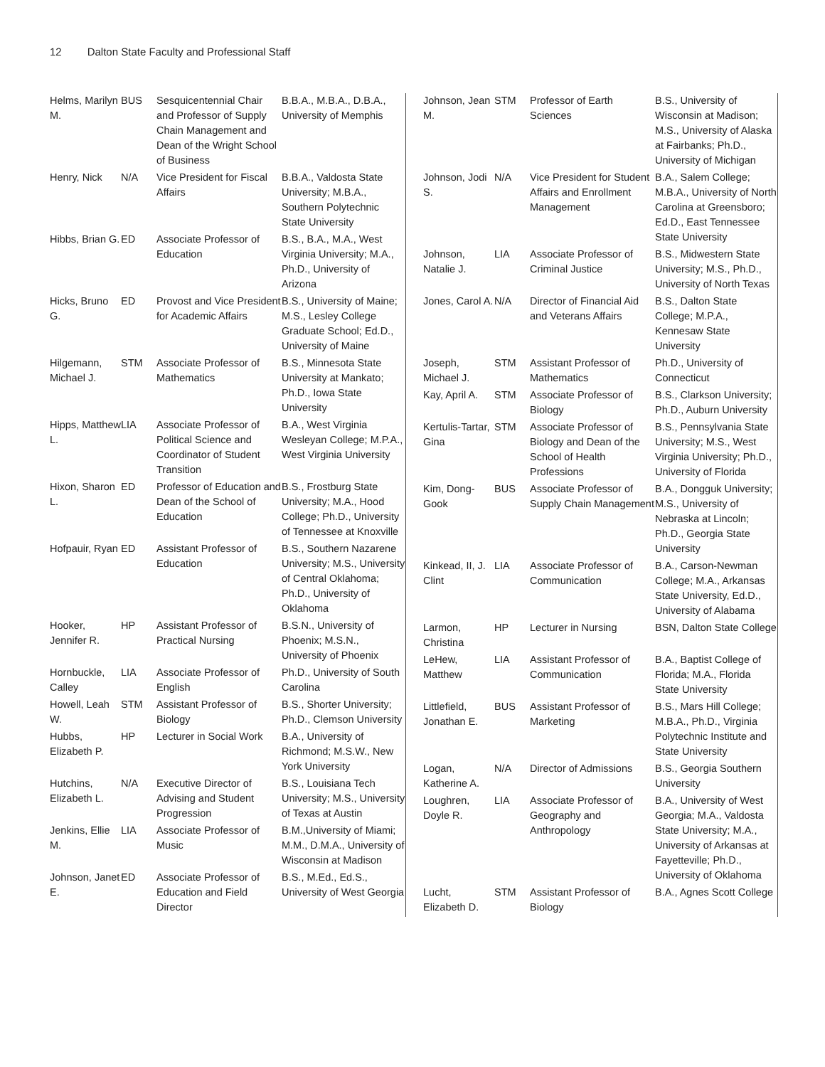12 Dalton State Faculty and Professional Staff
| Helms, Marilyn M. | BUS | Sesquicentennial Chair and Professor of Supply Chain Management and Dean of the Wright School of Business | B.B.A., M.B.A., D.B.A., University of Memphis |
| Henry, Nick | N/A | Vice President for Fiscal Affairs | B.B.A., Valdosta State University; M.B.A., Southern Polytechnic State University |
| Hibbs, Brian G. | ED | Associate Professor of Education | B.S., B.A., M.A., West Virginia University; M.A., Ph.D., University of Arizona |
| Hicks, Bruno G. | ED | Provost and Vice President for Academic Affairs | B.S., University of Maine; M.S., Lesley College Graduate School; Ed.D., University of Maine |
| Hilgemann, Michael J. | STM | Associate Professor of Mathematics | B.S., Minnesota State University at Mankato; Ph.D., Iowa State University |
| Hipps, Matthew L. | LIA | Associate Professor of Political Science and Coordinator of Student Transition | B.A., West Virginia Wesleyan College; M.P.A., West Virginia University |
| Hixon, Sharon L. | ED | Professor of Education and Dean of the School of Education | B.S., Frostburg State University; M.A., Hood College; Ph.D., University of Tennessee at Knoxville |
| Hofpauir, Ryan | ED | Assistant Professor of Education | B.S., Southern Nazarene University; M.S., University of Central Oklahoma; Ph.D., University of Oklahoma |
| Hooker, Jennifer R. | HP | Assistant Professor of Practical Nursing | B.S.N., University of Phoenix; M.S.N., University of Phoenix |
| Hornbuckle, Calley | LIA | Associate Professor of English | Ph.D., University of South Carolina |
| Howell, Leah W. | STM | Assistant Professor of Biology | B.S., Shorter University; Ph.D., Clemson University |
| Hubbs, Elizabeth P. | HP | Lecturer in Social Work | B.A., University of Richmond; M.S.W., New York University |
| Hutchins, Elizabeth L. | N/A | Executive Director of Advising and Student Progression | B.S., Louisiana Tech University; M.S., University of Texas at Austin |
| Jenkins, Ellie M. | LIA | Associate Professor of Music | B.M.,University of Miami; M.M., D.M.A., University of Wisconsin at Madison |
| Johnson, Janet E. | ED | Associate Professor of Education and Field Director | B.S., M.Ed., Ed.S., University of West Georgia |
| Johnson, Jean M. | STM | Professor of Earth Sciences | B.S., University of Wisconsin at Madison; M.S., University of Alaska at Fairbanks; Ph.D., University of Michigan |
| Johnson, Jodi S. | N/A | Vice President for Student Affairs and Enrollment Management | B.A., Salem College; M.B.A., University of North Carolina at Greensboro; Ed.D., East Tennessee State University |
| Johnson, Natalie J. | LIA | Associate Professor of Criminal Justice | B.S., Midwestern State University; M.S., Ph.D., University of North Texas |
| Jones, Carol A. | N/A | Director of Financial Aid and Veterans Affairs | B.S., Dalton State College; M.P.A., Kennesaw State University |
| Joseph, Michael J. | STM | Assistant Professor of Mathematics | Ph.D., University of Connecticut |
| Kay, April A. | STM | Associate Professor of Biology | B.S., Clarkson University; Ph.D., Auburn University |
| Kertulis-Tartar, Gina | STM | Associate Professor of Biology and Dean of the School of Health Professions | B.S., Pennsylvania State University; M.S., West Virginia University; Ph.D., University of Florida |
| Kim, Dong-Gook | BUS | Associate Professor of Supply Chain Management | B.A., Dongguk University; M.S., University of Nebraska at Lincoln; Ph.D., Georgia State University |
| Kinkead, II, J. Clint | LIA | Associate Professor of Communication | B.A., Carson-Newman College; M.A., Arkansas State University, Ed.D., University of Alabama |
| Larmon, Christina | HP | Lecturer in Nursing | BSN, Dalton State College |
| LeHew, Matthew | LIA | Assistant Professor of Communication | B.A., Baptist College of Florida; M.A., Florida State University |
| Littlefield, Jonathan E. | BUS | Assistant Professor of Marketing | B.S., Mars Hill College; M.B.A., Ph.D., Virginia Polytechnic Institute and State University |
| Logan, Katherine A. | N/A | Director of Admissions | B.S., Georgia Southern University |
| Loughren, Doyle R. | LIA | Associate Professor of Geography and Anthropology | B.A., University of West Georgia; M.A., Valdosta State University; M.A., University of Arkansas at Fayetteville; Ph.D., University of Oklahoma |
| Lucht, Elizabeth D. | STM | Assistant Professor of Biology | B.A., Agnes Scott College |